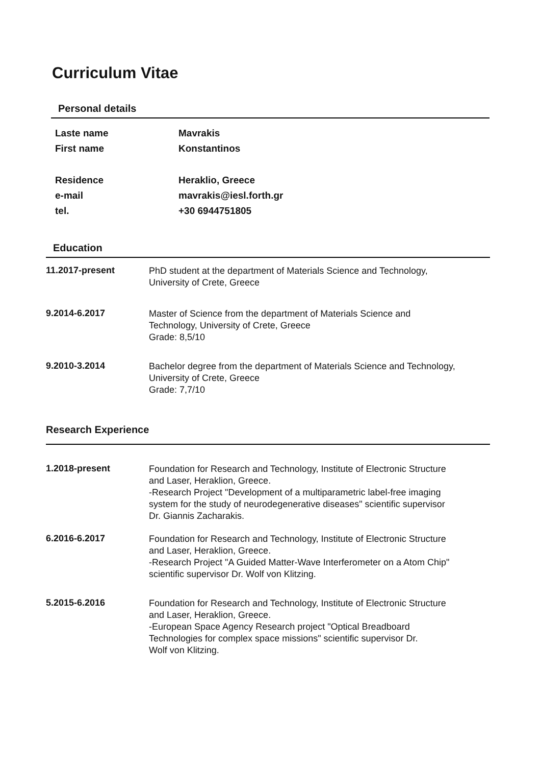Curriculum Vitae
Personal details
Laste name Mavrakis
First name Konstantinos
Residence Heraklio, Greece
e-mail mavrakis@iesl.forth.gr
tel. +30 6944751805
Education
11.2017-present
PhD student at the department of Materials Science and Technology,
University of Crete, Greece
9.2014-6.2017
Master of Science from the department of Materials Science and
Technology, University of Crete, Greece
Grade: 8,5/10
9.2010-3.2014
Bachelor degree from the department of Materials Science and Technology,
University of Crete, Greece
Grade: 7,7/10
Research Experience
1.2018-present
Foundation for Research and Technology, Institute of Electronic Structure
and Laser, Heraklion, Greece.
-Research Project "Development of a multiparametric label-free imaging
system for the study of neurodegenerative diseases" scientific supervisor
Dr. Giannis Zacharakis.
6.2016-6.2017
Foundation for Research and Technology, Institute of Electronic Structure
and Laser, Heraklion, Greece.
-Research Project "A Guided Matter-Wave Interferometer on a Atom Chip"
scientific supervisor Dr. Wolf von Klitzing.
5.2015-6.2016
Foundation for Research and Technology, Institute of Electronic Structure
and Laser, Heraklion, Greece.
-European Space Agency Research project "Optical Breadboard
Technologies for complex space missions" scientific supervisor Dr.
Wolf von Klitzing.